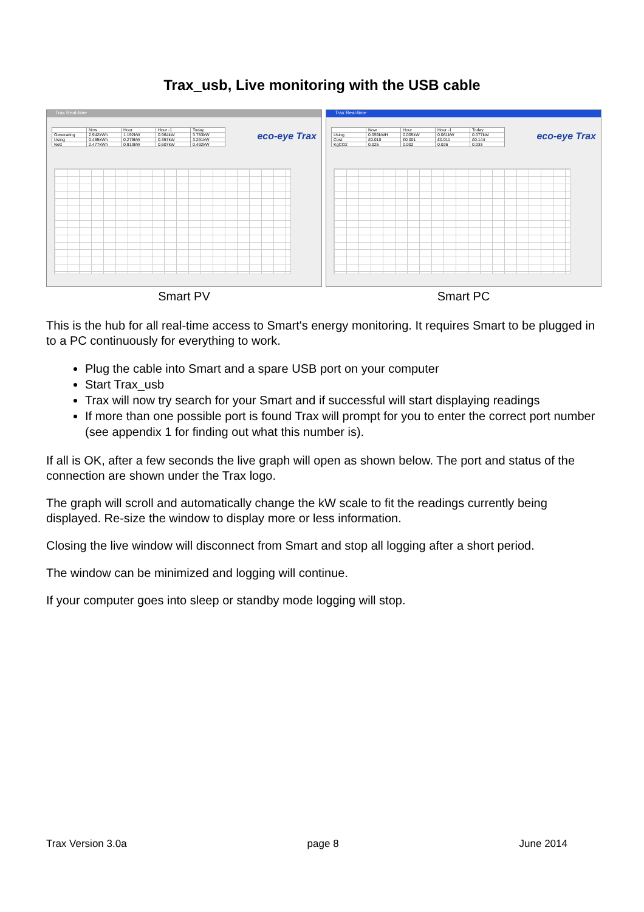Trax_usb, Live monitoring with the USB cable
Trax Real-time
| | Now | Hour | Hour -1 | Today |
| Generating | 2.942kWh | 1.192kW | 0.964kW | 3.783kW |
| Using | 0.465kWh | 0.279kW | 0.357kW | 3.291kW |
| Nett | 2.477kWh | 0.913kW | 0.607kW | 0.492kW |
eco-eye Trax
Smart PV
Trax Real-time
| | Now | Hour | Hour -1 | Today |
| Using | 0.059kWH | 0.005kW | 0.061kW | 0.077kW |
| Cost | £0.010 | £0.001 | £0.011 | £0.144 |
| KgCO2 | 0.025 | 0.002 | 0.026 | 0.033 |
eco-eye Trax
Smart PC
This is the hub for all real-time access to Smart's energy monitoring. It requires Smart to be plugged in to a PC continuously for everything to work.
Plug the cable into Smart and a spare USB port on your computer
Start Trax_usb
Trax will now try search for your Smart and if successful will start displaying readings
If more than one possible port is found Trax will prompt for you to enter the correct port number (see appendix 1 for finding out what this number is).
If all is OK, after a few seconds the live graph will open as shown below. The port and status of the connection are shown under the Trax logo.
The graph will scroll and automatically change the kW scale to fit the readings currently being displayed. Re-size the window to display more or less information.
Closing the live window will disconnect from Smart and stop all logging after a short period.
The window can be minimized and logging will continue.
If your computer goes into sleep or standby mode logging will stop.
Trax Version 3.0a page 8 June 2014